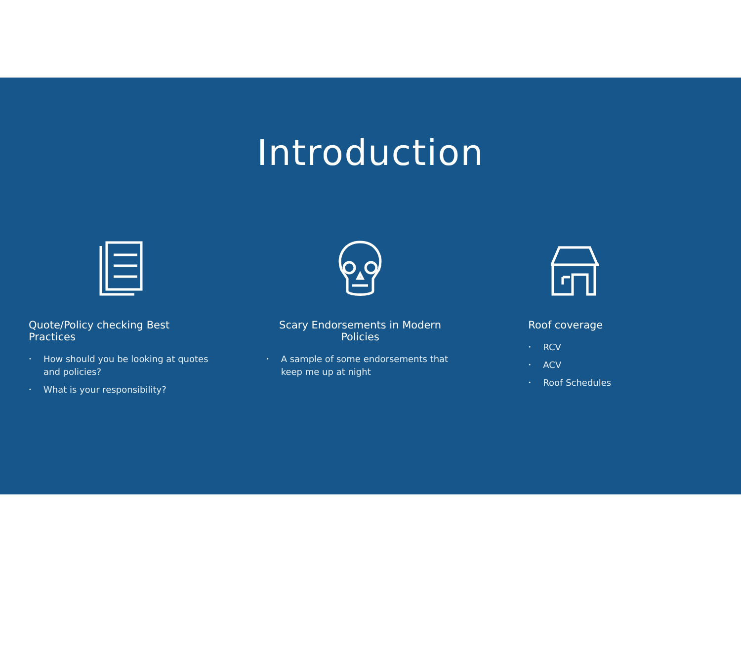Introduction
Quote/Policy checking Best Practices
• How should you be looking at quotes and policies?
• What is your responsibility?
Scary Endorsements in Modern Policies
• A sample of some endorsements that keep me up at night
Roof coverage
• RCV
• ACV
• Roof Schedules